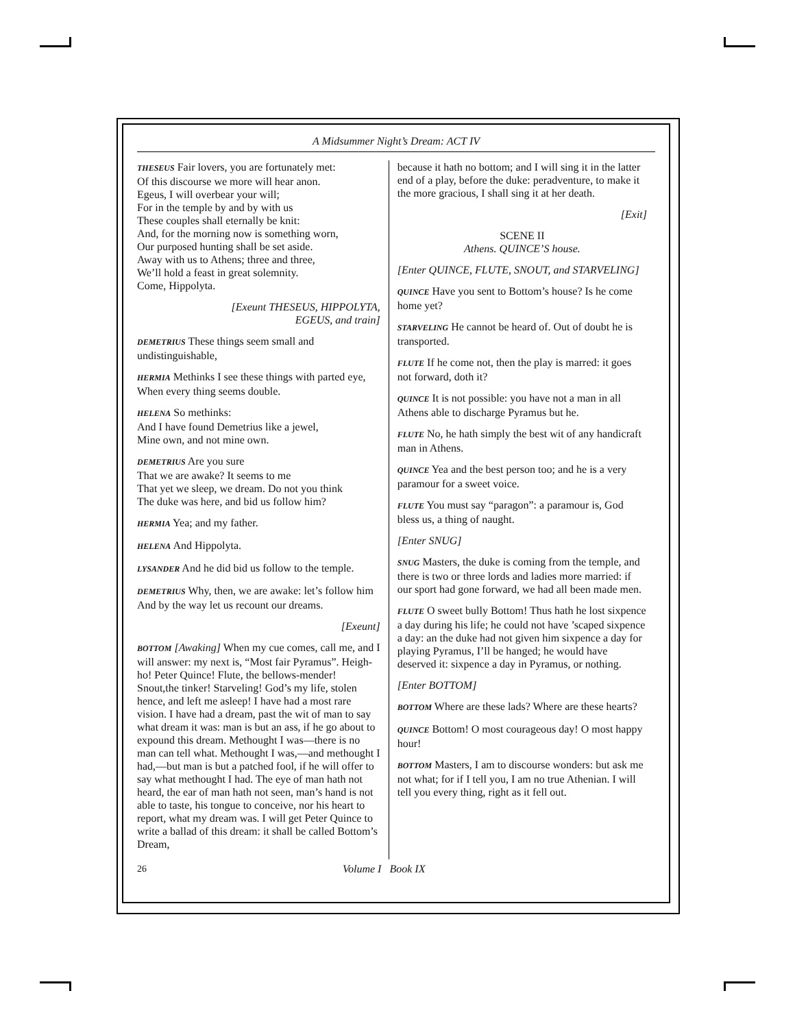A Midsummer Night’s Dream: ACT IV
THESEUS Fair lovers, you are fortunately met:
Of this discourse we more will hear anon.
Egeus, I will overbear your will;
For in the temple by and by with us
These couples shall eternally be knit:
And, for the morning now is something worn,
Our purposed hunting shall be set aside.
Away with us to Athens; three and three,
We’ll hold a feast in great solemnity.
Come, Hippolyta.
[Exeunt THESEUS, HIPPOLYTA,
EGEUS, and train]
DEMETRIUS These things seem small and undistinguishable,
HERMIA Methinks I see these things with parted eye,
When every thing seems double.
HELENA So methinks:
And I have found Demetrius like a jewel,
Mine own, and not mine own.
DEMETRIUS Are you sure
That we are awake? It seems to me
That yet we sleep, we dream. Do not you think
The duke was here, and bid us follow him?
HERMIA Yea; and my father.
HELENA And Hippolyta.
LYSANDER And he did bid us follow to the temple.
DEMETRIUS Why, then, we are awake: let’s follow him
And by the way let us recount our dreams.
[Exeunt]
BOTTOM [Awaking] When my cue comes, call me, and I will answer: my next is, “Most fair Pyramus”. Heigh-ho! Peter Quince! Flute, the bellows-mender! Snout,the tinker! Starveling! God’s my life, stolen hence, and left me asleep! I have had a most rare vision. I have had a dream, past the wit of man to say what dream it was: man is but an ass, if he go about to expound this dream. Methought I was—there is no man can tell what. Methought I was,—and methought I had,—but man is but a patched fool, if he will offer to say what methought I had. The eye of man hath not heard, the ear of man hath not seen, man’s hand is not able to taste, his tongue to conceive, nor his heart to report, what my dream was. I will get Peter Quince to write a ballad of this dream: it shall be called Bottom’s Dream,
because it hath no bottom; and I will sing it in the latter end of a play, before the duke: peradventure, to make it the more gracious, I shall sing it at her death.
[Exit]
SCENE II
Athens. QUINCE’S house.
[Enter QUINCE, FLUTE, SNOUT, and STARVELING]
QUINCE Have you sent to Bottom’s house? Is he come home yet?
STARVELING He cannot be heard of. Out of doubt he is transported.
FLUTE If he come not, then the play is marred: it goes not forward, doth it?
QUINCE It is not possible: you have not a man in all Athens able to discharge Pyramus but he.
FLUTE No, he hath simply the best wit of any handicraft man in Athens.
QUINCE Yea and the best person too; and he is a very paramour for a sweet voice.
FLUTE You must say “paragon”: a paramour is, God bless us, a thing of naught.
[Enter SNUG]
SNUG Masters, the duke is coming from the temple, and there is two or three lords and ladies more married: if our sport had gone forward, we had all been made men.
FLUTE O sweet bully Bottom! Thus hath he lost sixpence a day during his life; he could not have ’scaped sixpence a day: an the duke had not given him sixpence a day for playing Pyramus, I’ll be hanged; he would have deserved it: sixpence a day in Pyramus, or nothing.
[Enter BOTTOM]
BOTTOM Where are these lads? Where are these hearts?
QUINCE Bottom! O most courageous day! O most happy hour!
BOTTOM Masters, I am to discourse wonders: but ask me not what; for if I tell you, I am no true Athenian. I will tell you every thing, right as it fell out.
26 Volume I Book IX